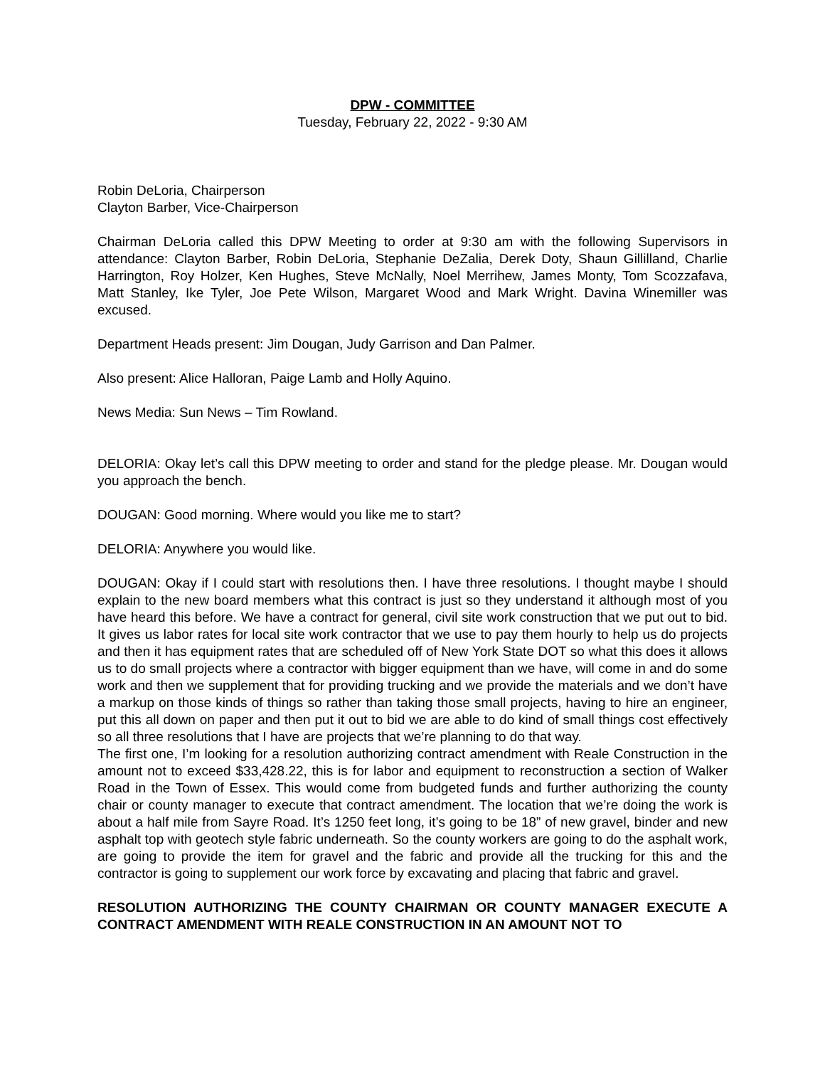DPW - COMMITTEE
Tuesday, February 22, 2022 - 9:30 AM
Robin DeLoria, Chairperson
Clayton Barber, Vice-Chairperson
Chairman DeLoria called this DPW Meeting to order at 9:30 am with the following Supervisors in attendance: Clayton Barber, Robin DeLoria, Stephanie DeZalia, Derek Doty, Shaun Gillilland, Charlie Harrington, Roy Holzer, Ken Hughes, Steve McNally, Noel Merrihew, James Monty, Tom Scozzafava, Matt Stanley, Ike Tyler, Joe Pete Wilson, Margaret Wood and Mark Wright. Davina Winemiller was excused.
Department Heads present: Jim Dougan, Judy Garrison and Dan Palmer.
Also present: Alice Halloran, Paige Lamb and Holly Aquino.
News Media: Sun News – Tim Rowland.
DELORIA: Okay let’s call this DPW meeting to order and stand for the pledge please. Mr. Dougan would you approach the bench.
DOUGAN: Good morning. Where would you like me to start?
DELORIA: Anywhere you would like.
DOUGAN: Okay if I could start with resolutions then. I have three resolutions. I thought maybe I should explain to the new board members what this contract is just so they understand it although most of you have heard this before. We have a contract for general, civil site work construction that we put out to bid. It gives us labor rates for local site work contractor that we use to pay them hourly to help us do projects and then it has equipment rates that are scheduled off of New York State DOT so what this does it allows us to do small projects where a contractor with bigger equipment than we have, will come in and do some work and then we supplement that for providing trucking and we provide the materials and we don’t have a markup on those kinds of things so rather than taking those small projects, having to hire an engineer, put this all down on paper and then put it out to bid we are able to do kind of small things cost effectively so all three resolutions that I have are projects that we’re planning to do that way.
The first one, I’m looking for a resolution authorizing contract amendment with Reale Construction in the amount not to exceed $33,428.22, this is for labor and equipment to reconstruction a section of Walker Road in the Town of Essex. This would come from budgeted funds and further authorizing the county chair or county manager to execute that contract amendment. The location that we’re doing the work is about a half mile from Sayre Road. It’s 1250 feet long, it’s going to be 18” of new gravel, binder and new asphalt top with geotech style fabric underneath. So the county workers are going to do the asphalt work, are going to provide the item for gravel and the fabric and provide all the trucking for this and the contractor is going to supplement our work force by excavating and placing that fabric and gravel.
RESOLUTION AUTHORIZING THE COUNTY CHAIRMAN OR COUNTY MANAGER EXECUTE A CONTRACT AMENDMENT WITH REALE CONSTRUCTION IN AN AMOUNT NOT TO